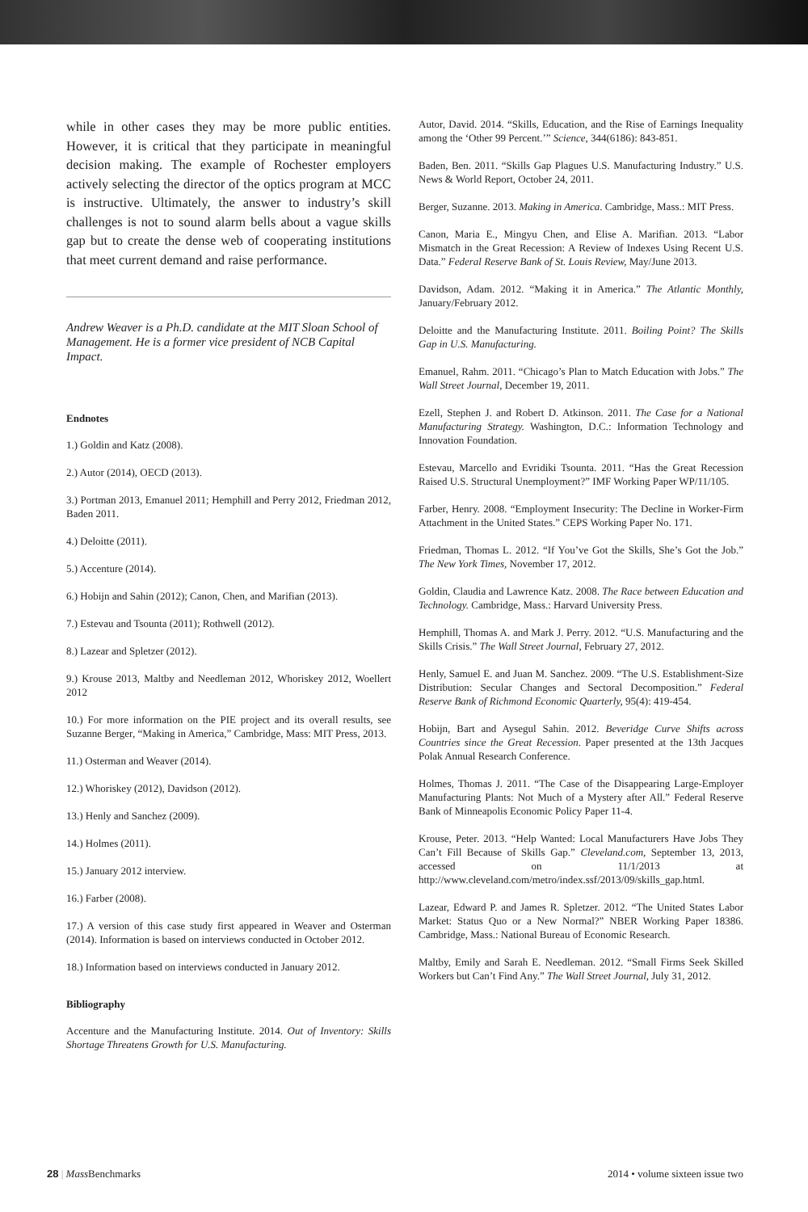while in other cases they may be more public entities. However, it is critical that they participate in meaningful decision making. The example of Rochester employers actively selecting the director of the optics program at MCC is instructive. Ultimately, the answer to industry’s skill challenges is not to sound alarm bells about a vague skills gap but to create the dense web of cooperating institutions that meet current demand and raise performance.
Andrew Weaver is a Ph.D. candidate at the MIT Sloan School of Management. He is a former vice president of NCB Capital Impact.
Endnotes
1.) Goldin and Katz (2008).
2.) Autor (2014), OECD (2013).
3.) Portman 2013, Emanuel 2011; Hemphill and Perry 2012, Friedman 2012, Baden 2011.
4.) Deloitte (2011).
5.) Accenture (2014).
6.) Hobijn and Sahin (2012); Canon, Chen, and Marifian (2013).
7.) Estevau and Tsounta (2011); Rothwell (2012).
8.) Lazear and Spletzer (2012).
9.) Krouse 2013, Maltby and Needleman 2012, Whoriskey 2012, Woellert 2012
10.) For more information on the PIE project and its overall results, see Suzanne Berger, “Making in America,” Cambridge, Mass: MIT Press, 2013.
11.) Osterman and Weaver (2014).
12.) Whoriskey (2012), Davidson (2012).
13.) Henly and Sanchez (2009).
14.) Holmes (2011).
15.) January 2012 interview.
16.) Farber (2008).
17.) A version of this case study first appeared in Weaver and Osterman (2014). Information is based on interviews conducted in October 2012.
18.) Information based on interviews conducted in January 2012.
Bibliography
Accenture and the Manufacturing Institute. 2014. Out of Inventory: Skills Shortage Threatens Growth for U.S. Manufacturing.
Autor, David. 2014. “Skills, Education, and the Rise of Earnings Inequality among the ‘Other 99 Percent.’” Science, 344(6186): 843-851.
Baden, Ben. 2011. “Skills Gap Plagues U.S. Manufacturing Industry.” U.S. News & World Report, October 24, 2011.
Berger, Suzanne. 2013. Making in America. Cambridge, Mass.: MIT Press.
Canon, Maria E., Mingyu Chen, and Elise A. Marifian. 2013. “Labor Mismatch in the Great Recession: A Review of Indexes Using Recent U.S. Data.” Federal Reserve Bank of St. Louis Review, May/June 2013.
Davidson, Adam. 2012. “Making it in America.” The Atlantic Monthly, January/February 2012.
Deloitte and the Manufacturing Institute. 2011. Boiling Point? The Skills Gap in U.S. Manufacturing.
Emanuel, Rahm. 2011. “Chicago’s Plan to Match Education with Jobs.” The Wall Street Journal, December 19, 2011.
Ezell, Stephen J. and Robert D. Atkinson. 2011. The Case for a National Manufacturing Strategy. Washington, D.C.: Information Technology and Innovation Foundation.
Estevau, Marcello and Evridiki Tsounta. 2011. “Has the Great Recession Raised U.S. Structural Unemployment?” IMF Working Paper WP/11/105.
Farber, Henry. 2008. “Employment Insecurity: The Decline in Worker-Firm Attachment in the United States.” CEPS Working Paper No. 171.
Friedman, Thomas L. 2012. “If You’ve Got the Skills, She’s Got the Job.” The New York Times, November 17, 2012.
Goldin, Claudia and Lawrence Katz. 2008. The Race between Education and Technology. Cambridge, Mass.: Harvard University Press.
Hemphill, Thomas A. and Mark J. Perry. 2012. “U.S. Manufacturing and the Skills Crisis.” The Wall Street Journal, February 27, 2012.
Henly, Samuel E. and Juan M. Sanchez. 2009. “The U.S. Establishment-Size Distribution: Secular Changes and Sectoral Decomposition.” Federal Reserve Bank of Richmond Economic Quarterly, 95(4): 419-454.
Hobijn, Bart and Aysegul Sahin. 2012. Beveridge Curve Shifts across Countries since the Great Recession. Paper presented at the 13th Jacques Polak Annual Research Conference.
Holmes, Thomas J. 2011. “The Case of the Disappearing Large-Employer Manufacturing Plants: Not Much of a Mystery after All.” Federal Reserve Bank of Minneapolis Economic Policy Paper 11-4.
Krouse, Peter. 2013. “Help Wanted: Local Manufacturers Have Jobs They Can’t Fill Because of Skills Gap.” Cleveland.com, September 13, 2013, accessed on 11/1/2013 at http://www.cleveland.com/metro/index.ssf/2013/09/skills_gap.html.
Lazear, Edward P. and James R. Spletzer. 2012. “The United States Labor Market: Status Quo or a New Normal?” NBER Working Paper 18386. Cambridge, Mass.: National Bureau of Economic Research.
Maltby, Emily and Sarah E. Needleman. 2012. “Small Firms Seek Skilled Workers but Can’t Find Any.” The Wall Street Journal, July 31, 2012.
28 | Mass Benchmarks 2014 • volume sixteen issue two